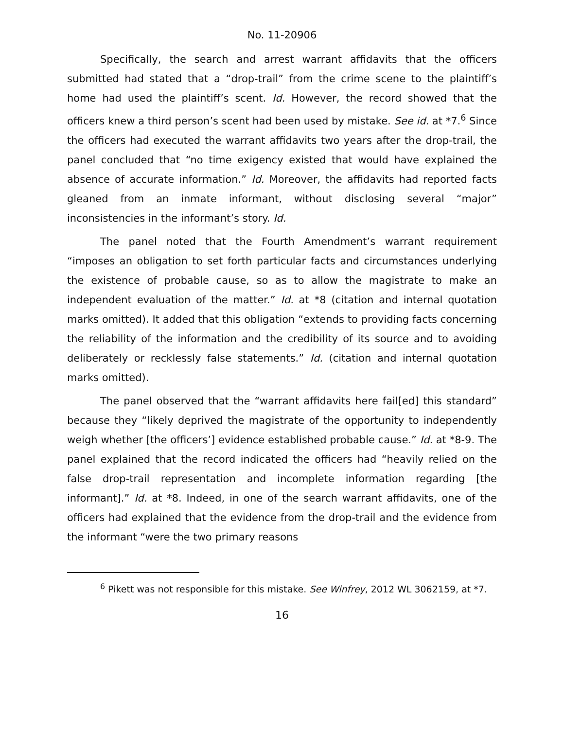No. 11-20906
Specifically, the search and arrest warrant affidavits that the officers submitted had stated that a “drop-trail” from the crime scene to the plaintiff’s home had used the plaintiff’s scent. Id. However, the record showed that the officers knew a third person’s scent had been used by mistake. See id. at *7.<sup>6</sup> Since the officers had executed the warrant affidavits two years after the drop-trail, the panel concluded that “no time exigency existed that would have explained the absence of accurate information.” Id. Moreover, the affidavits had reported facts gleaned from an inmate informant, without disclosing several “major” inconsistencies in the informant’s story. Id.
The panel noted that the Fourth Amendment’s warrant requirement “imposes an obligation to set forth particular facts and circumstances underlying the existence of probable cause, so as to allow the magistrate to make an independent evaluation of the matter.” Id. at *8 (citation and internal quotation marks omitted). It added that this obligation “extends to providing facts concerning the reliability of the information and the credibility of its source and to avoiding deliberately or recklessly false statements.” Id. (citation and internal quotation marks omitted).
The panel observed that the “warrant affidavits here fail[ed] this standard” because they “likely deprived the magistrate of the opportunity to independently weigh whether [the officers’] evidence established probable cause.” Id. at *8-9. The panel explained that the record indicated the officers had “heavily relied on the false drop-trail representation and incomplete information regarding [the informant].” Id. at *8. Indeed, in one of the search warrant affidavits, one of the officers had explained that the evidence from the drop-trail and the evidence from the informant “were the two primary reasons
<sup>6</sup> Pikett was not responsible for this mistake. See Winfrey, 2012 WL 3062159, at *7.
16